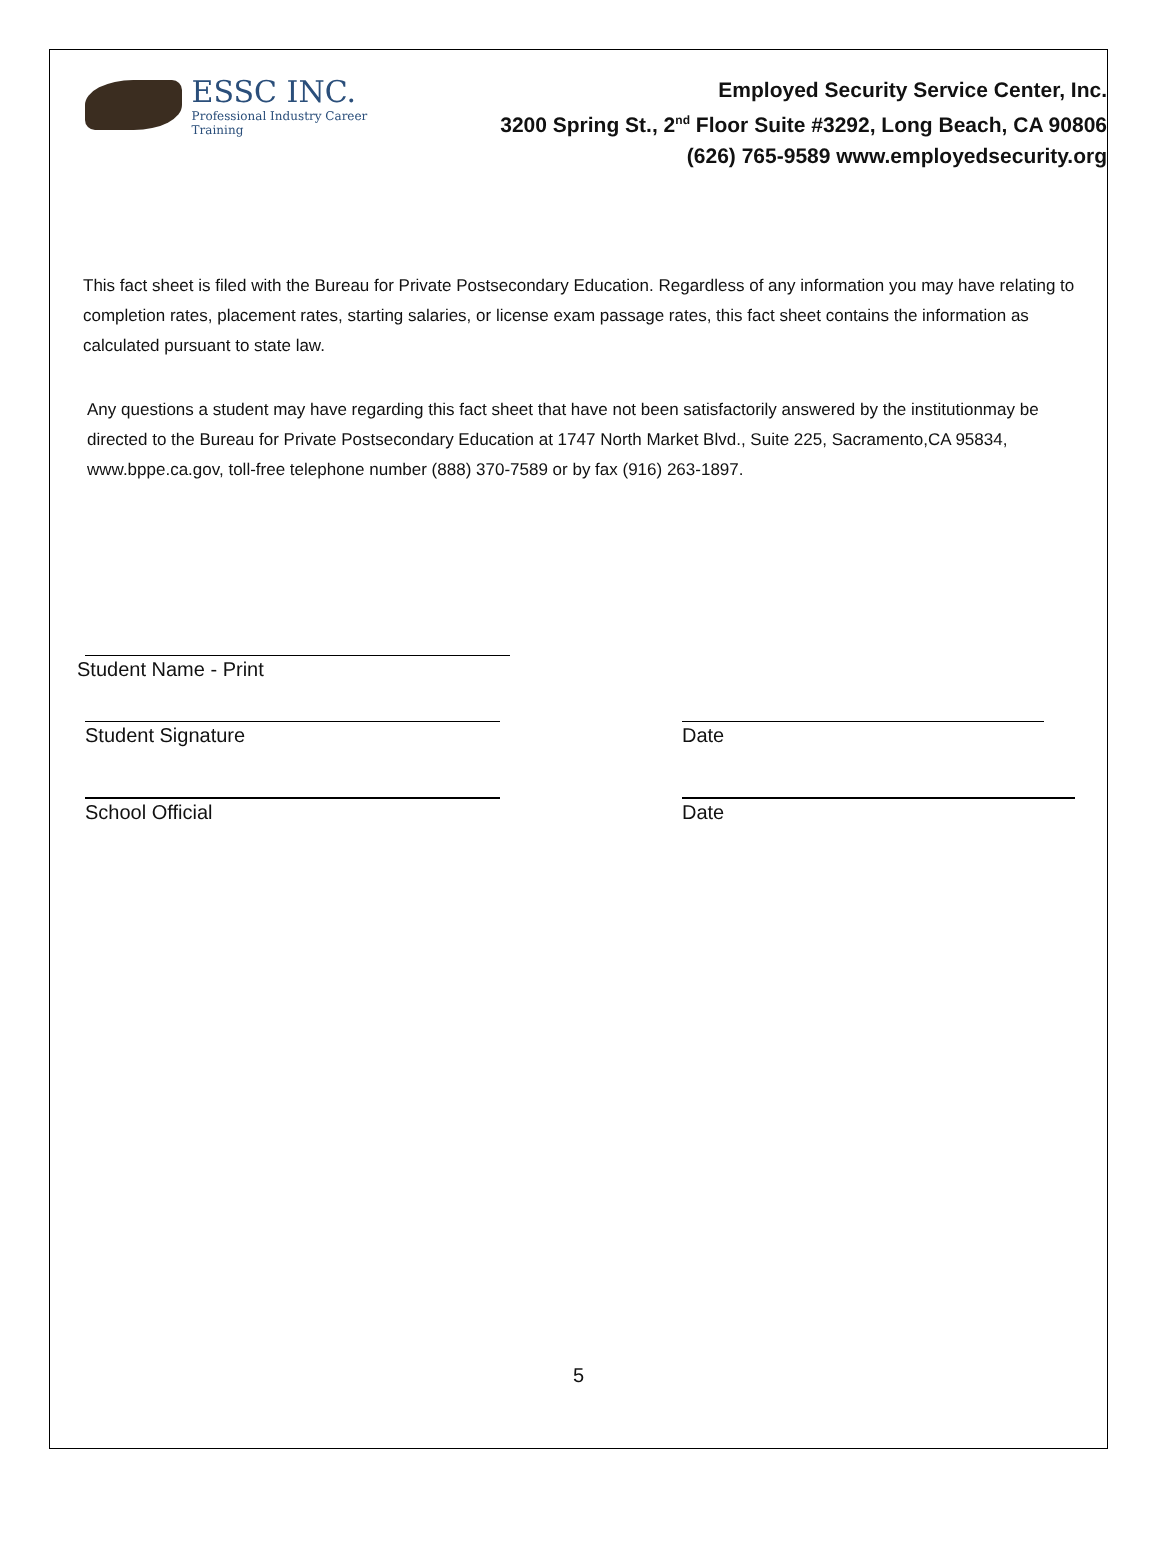ESSC INC.
Professional Industry Career Training
Employed Security Service Center, Inc.
3200 Spring St., 2<sup>nd</sup> Floor Suite #3292, Long Beach, CA 90806
(626) 765-9589 www.employedsecurity.org
This fact sheet is filed with the Bureau for Private Postsecondary Education. Regardless of any information you may have relating to completion rates, placement rates, starting salaries, or license exam passage rates, this fact sheet contains the information as calculated pursuant to state law.
Any questions a student may have regarding this fact sheet that have not been satisfactorily answered by the institutionmay be directed to the Bureau for Private Postsecondary Education at 1747 North Market Blvd., Suite 225, Sacramento,CA 95834, www.bppe.ca.gov, toll-free telephone number (888) 370-7589 or by fax (916) 263-1897.
Student Name - Print
Student Signature Date
School Official Date
5